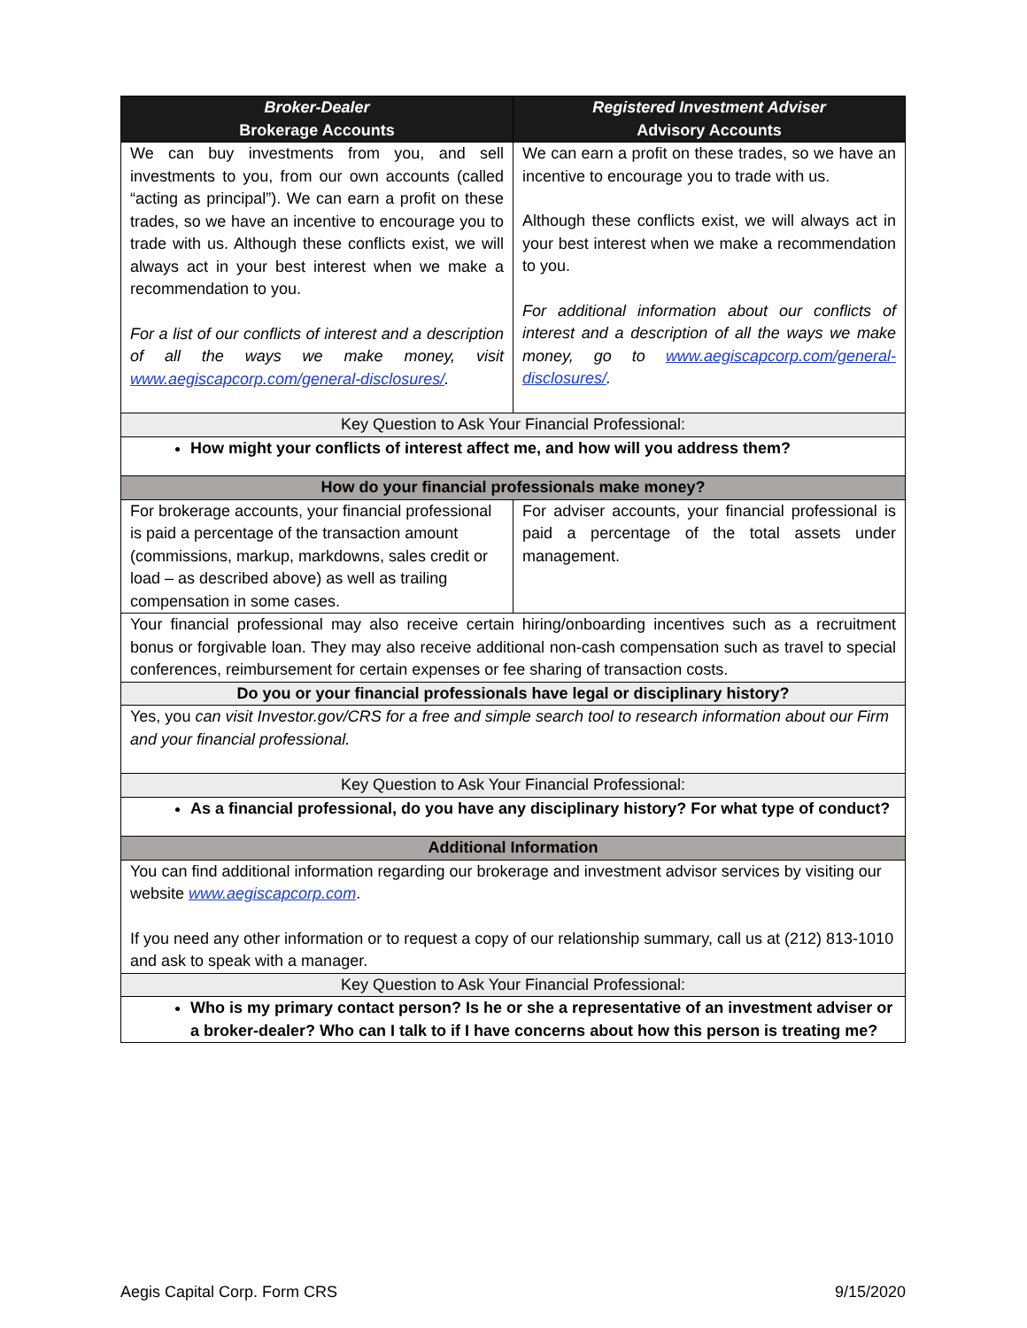| Broker-Dealer Brokerage Accounts | Registered Investment Adviser Advisory Accounts |
| --- | --- |
| We can buy investments from you, and sell investments to you, from our own accounts (called “acting as principal”). We can earn a profit on these trades, so we have an incentive to encourage you to trade with us. Although these conflicts exist, we will always act in your best interest when we make a recommendation to you. For a list of our conflicts of interest and a description of all the ways we make money, visit www.aegiscapcorp.com/general-disclosures/ . | We can earn a profit on these trades, so we have an incentive to encourage you to trade with us. Although these conflicts exist, we will always act in your best interest when we make a recommendation to you. For additional information about our conflicts of interest and a description of all the ways we make money, go to www.aegiscapcorp.com/general-disclosures/ . |
| Key Question to Ask Your Financial Professional: | |
| How might your conflicts of interest affect me, and how will you address them? | |
| How do your financial professionals make money? | |
| For brokerage accounts, your financial professional is paid a percentage of the transaction amount (commissions, markup, markdowns, sales credit or load – as described above) as well as trailing compensation in some cases. | For adviser accounts, your financial professional is paid a percentage of the total assets under management. |
| Your financial professional may also receive certain hiring/onboarding incentives such as a recruitment bonus or forgivable loan. They may also receive additional non-cash compensation such as travel to special conferences, reimbursement for certain expenses or fee sharing of transaction costs. | |
| Do you or your financial professionals have legal or disciplinary history? | |
| Yes, you can visit Investor.gov/CRS for a free and simple search tool to research information about our Firm and your financial professional. | |
| Key Question to Ask Your Financial Professional: | |
| As a financial professional, do you have any disciplinary history? For what type of conduct? | |
| Additional Information | |
| You can find additional information regarding our brokerage and investment advisor services by visiting our website www.aegiscapcorp.com . If you need any other information or to request a copy of our relationship summary, call us at (212) 813-1010 and ask to speak with a manager. | |
| Key Question to Ask Your Financial Professional: | |
| Who is my primary contact person? Is he or she a representative of an investment adviser or a broker-dealer? Who can I talk to if I have concerns about how this person is treating me? | |
Aegis Capital Corp. Form CRS 9/15/2020